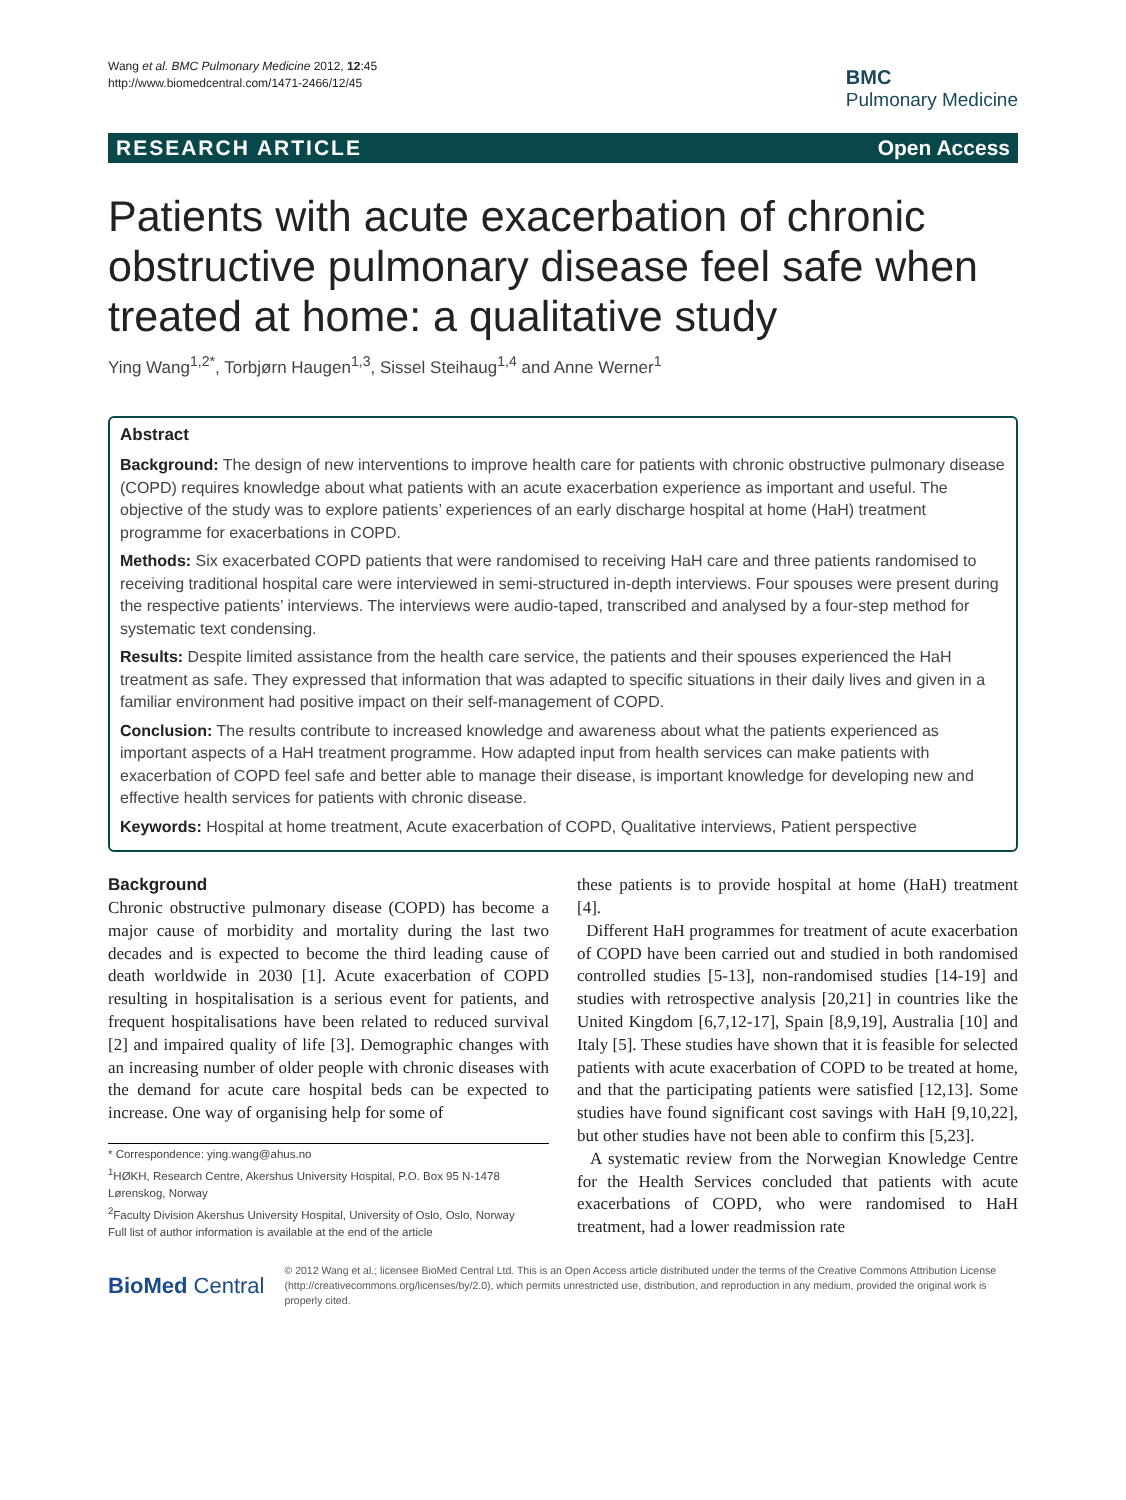Wang et al. BMC Pulmonary Medicine 2012, 12:45
http://www.biomedcentral.com/1471-2466/12/45
BMC
Pulmonary Medicine
RESEARCH ARTICLE Open Access
Patients with acute exacerbation of chronic obstructive pulmonary disease feel safe when treated at home: a qualitative study
Ying Wang<sup>1,2*</sup>, Torbjørn Haugen<sup>1,3</sup>, Sissel Steihaug<sup>1,4</sup> and Anne Werner<sup>1</sup>
Abstract
Background: The design of new interventions to improve health care for patients with chronic obstructive pulmonary disease (COPD) requires knowledge about what patients with an acute exacerbation experience as important and useful. The objective of the study was to explore patients’ experiences of an early discharge hospital at home (HaH) treatment programme for exacerbations in COPD.
Methods: Six exacerbated COPD patients that were randomised to receiving HaH care and three patients randomised to receiving traditional hospital care were interviewed in semi-structured in-depth interviews. Four spouses were present during the respective patients’ interviews. The interviews were audio-taped, transcribed and analysed by a four-step method for systematic text condensing.
Results: Despite limited assistance from the health care service, the patients and their spouses experienced the HaH treatment as safe. They expressed that information that was adapted to specific situations in their daily lives and given in a familiar environment had positive impact on their self-management of COPD.
Conclusion: The results contribute to increased knowledge and awareness about what the patients experienced as important aspects of a HaH treatment programme. How adapted input from health services can make patients with exacerbation of COPD feel safe and better able to manage their disease, is important knowledge for developing new and effective health services for patients with chronic disease.
Keywords: Hospital at home treatment, Acute exacerbation of COPD, Qualitative interviews, Patient perspective
Background
Chronic obstructive pulmonary disease (COPD) has become a major cause of morbidity and mortality during the last two decades and is expected to become the third leading cause of death worldwide in 2030 [1]. Acute exacerbation of COPD resulting in hospitalisation is a serious event for patients, and frequent hospitalisations have been related to reduced survival [2] and impaired quality of life [3]. Demographic changes with an increasing number of older people with chronic diseases with the demand for acute care hospital beds can be expected to increase. One way of organising help for some of
* Correspondence: ying.wang@ahus.no
<sup>1</sup>HØKH, Research Centre, Akershus University Hospital, P.O. Box 95 N-1478 Lørenskog, Norway
<sup>2</sup> Faculty Division Akershus University Hospital, University of Oslo, Oslo, Norway
Full list of author information is available at the end of the article
these patients is to provide hospital at home (HaH) treatment [4].
Different HaH programmes for treatment of acute exacerbation of COPD have been carried out and studied in both randomised controlled studies [5-13], non-randomised studies [14-19] and studies with retrospective analysis [20,21] in countries like the United Kingdom [6,7,12-17], Spain [8,9,19], Australia [10] and Italy [5]. These studies have shown that it is feasible for selected patients with acute exacerbation of COPD to be treated at home, and that the participating patients were satisfied [12,13]. Some studies have found significant cost savings with HaH [9,10,22], but other studies have not been able to confirm this [5,23].
A systematic review from the Norwegian Knowledge Centre for the Health Services concluded that patients with acute exacerbations of COPD, who were randomised to HaH treatment, had a lower readmission rate
BioMed Central
© 2012 Wang et al.; licensee BioMed Central Ltd. This is an Open Access article distributed under the terms of the Creative Commons Attribution License (http://creativecommons.org/licenses/by/2.0), which permits unrestricted use, distribution, and reproduction in any medium, provided the original work is properly cited.